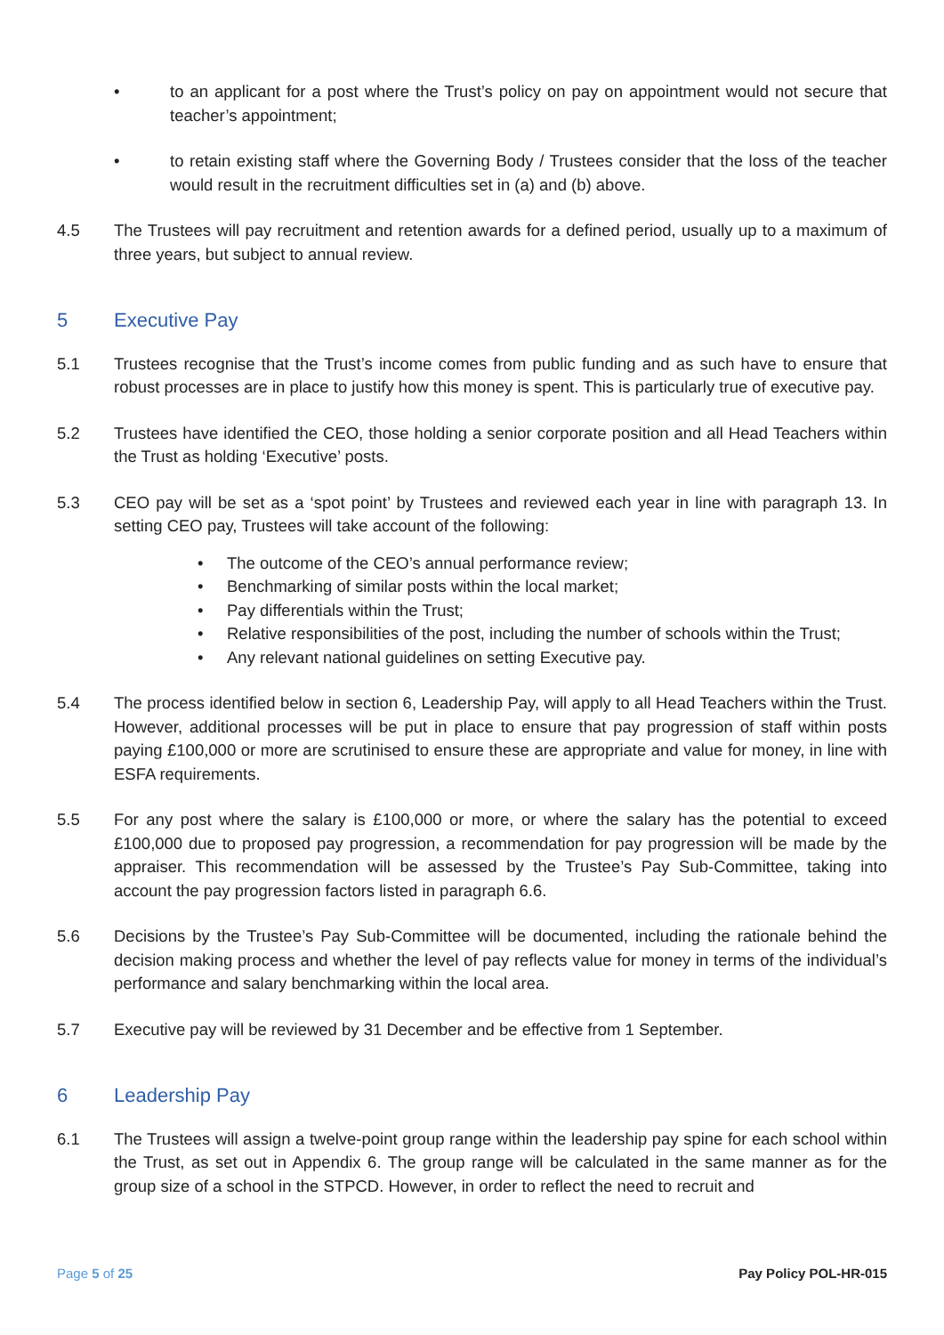• to an applicant for a post where the Trust’s policy on pay on appointment would not secure that teacher’s appointment;
• to retain existing staff where the Governing Body / Trustees consider that the loss of the teacher would result in the recruitment difficulties set in (a) and (b) above.
4.5 The Trustees will pay recruitment and retention awards for a defined period, usually up to a maximum of three years, but subject to annual review.
5 Executive Pay
5.1 Trustees recognise that the Trust’s income comes from public funding and as such have to ensure that robust processes are in place to justify how this money is spent. This is particularly true of executive pay.
5.2 Trustees have identified the CEO, those holding a senior corporate position and all Head Teachers within the Trust as holding ‘Executive’ posts.
5.3 CEO pay will be set as a ‘spot point’ by Trustees and reviewed each year in line with paragraph 13. In setting CEO pay, Trustees will take account of the following:
• The outcome of the CEO’s annual performance review;
• Benchmarking of similar posts within the local market;
• Pay differentials within the Trust;
• Relative responsibilities of the post, including the number of schools within the Trust;
• Any relevant national guidelines on setting Executive pay.
5.4 The process identified below in section 6, Leadership Pay, will apply to all Head Teachers within the Trust. However, additional processes will be put in place to ensure that pay progression of staff within posts paying £100,000 or more are scrutinised to ensure these are appropriate and value for money, in line with ESFA requirements.
5.5 For any post where the salary is £100,000 or more, or where the salary has the potential to exceed £100,000 due to proposed pay progression, a recommendation for pay progression will be made by the appraiser. This recommendation will be assessed by the Trustee’s Pay Sub-Committee, taking into account the pay progression factors listed in paragraph 6.6.
5.6 Decisions by the Trustee’s Pay Sub-Committee will be documented, including the rationale behind the decision making process and whether the level of pay reflects value for money in terms of the individual’s performance and salary benchmarking within the local area.
5.7 Executive pay will be reviewed by 31 December and be effective from 1 September.
6 Leadership Pay
6.1 The Trustees will assign a twelve-point group range within the leadership pay spine for each school within the Trust, as set out in Appendix 6. The group range will be calculated in the same manner as for the group size of a school in the STPCD. However, in order to reflect the need to recruit and
Page 5 of 25 Pay Policy POL-HR-015